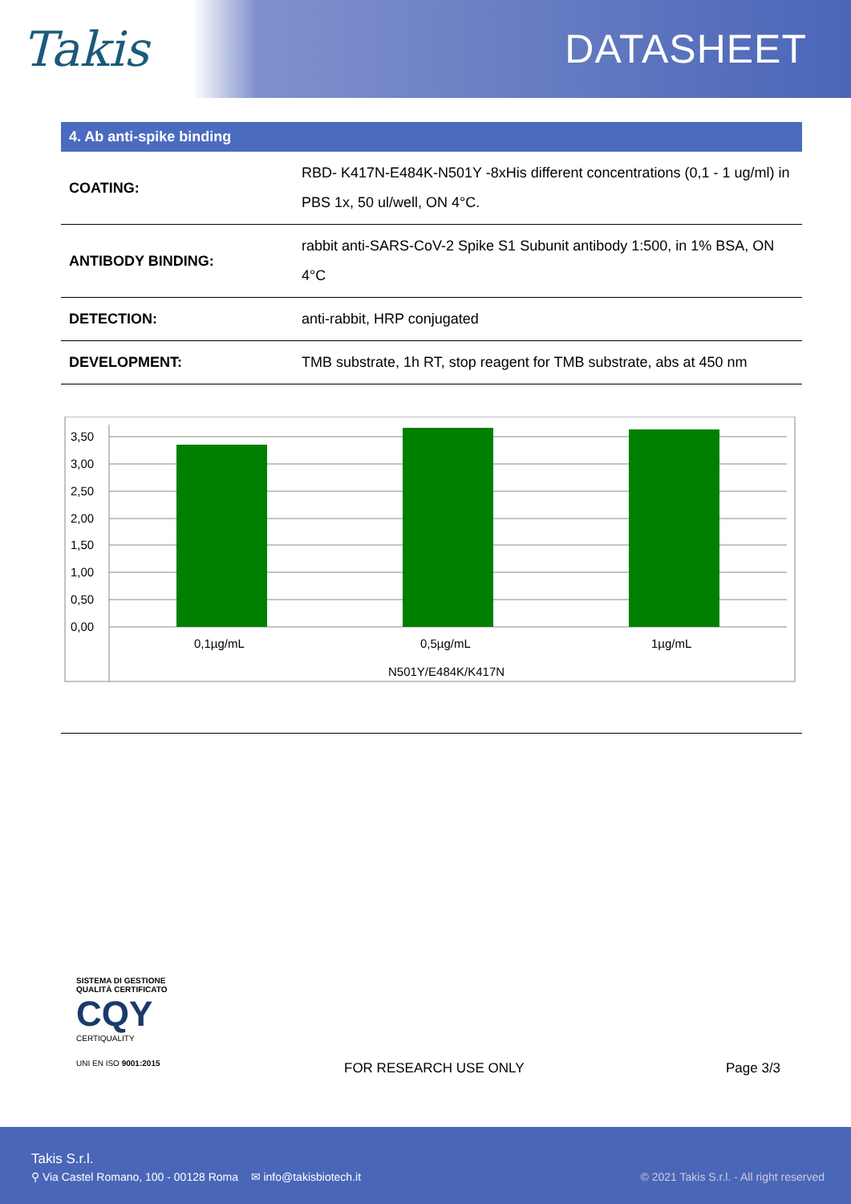Takis
DATASHEET
4. Ab anti-spike binding
| COATING: | RBD- K417N-E484K-N501Y -8xHis different concentrations (0,1 - 1 ug/ml) in PBS 1x, 50 ul/well, ON 4°C. |
| ANTIBODY BINDING: | rabbit anti-SARS-CoV-2 Spike S1 Subunit antibody 1:500, in 1% BSA, ON 4°C |
| DETECTION: | anti-rabbit, HRP conjugated |
| DEVELOPMENT: | TMB substrate, 1h RT, stop reagent for TMB substrate, abs at 450 nm |
3,50
3,00
2,50
2,00
1,50
1,00
0,50
0,00
0,1µg/mL
0,5µg/mL
1µg/mL
N501Y/E484K/K417N
SISTEMA DI GESTIONE QUALITÀ CERTIFICATO
CQY
CERTIQUALITY
UNI EN ISO 9001:2015
FOR RESEARCH USE ONLY Page 3/3
Takis S.r.l.
⚲ Via Castel Romano, 100 - 00128 Roma ✉ info@takisbiotech.it © 2021 Takis S.r.l. - All right reserved